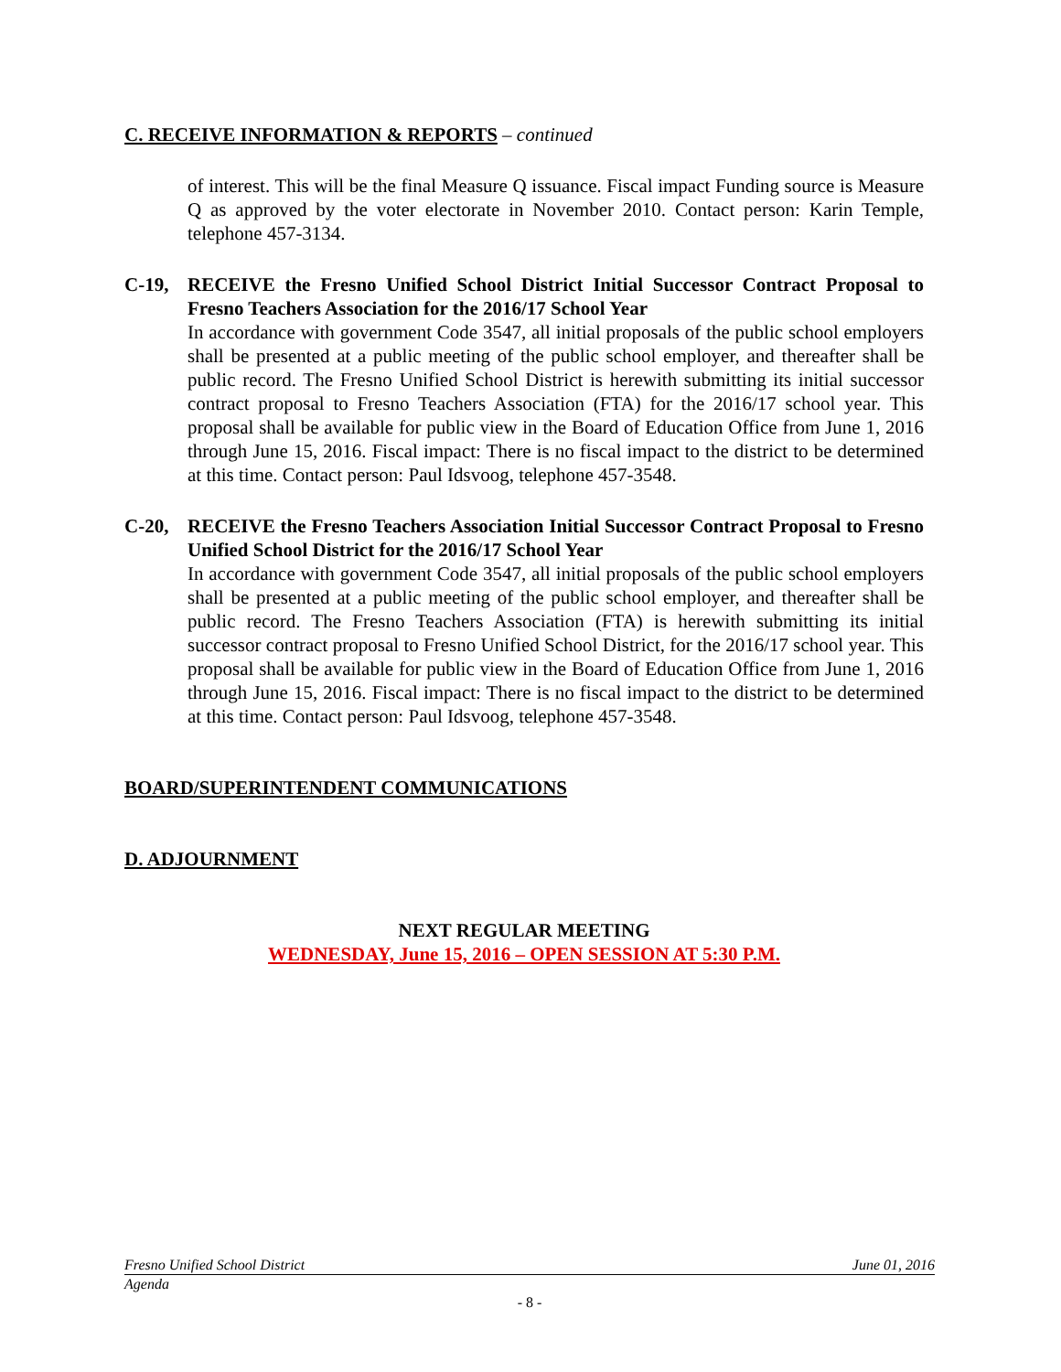C. RECEIVE INFORMATION & REPORTS – continued
of interest. This will be the final Measure Q issuance. Fiscal impact Funding source is Measure Q as approved by the voter electorate in November 2010. Contact person: Karin Temple, telephone 457-3134.
C-19, RECEIVE the Fresno Unified School District Initial Successor Contract Proposal to Fresno Teachers Association for the 2016/17 School Year
In accordance with government Code 3547, all initial proposals of the public school employers shall be presented at a public meeting of the public school employer, and thereafter shall be public record. The Fresno Unified School District is herewith submitting its initial successor contract proposal to Fresno Teachers Association (FTA) for the 2016/17 school year. This proposal shall be available for public view in the Board of Education Office from June 1, 2016 through June 15, 2016. Fiscal impact: There is no fiscal impact to the district to be determined at this time. Contact person: Paul Idsvoog, telephone 457-3548.
C-20, RECEIVE the Fresno Teachers Association Initial Successor Contract Proposal to Fresno Unified School District for the 2016/17 School Year
In accordance with government Code 3547, all initial proposals of the public school employers shall be presented at a public meeting of the public school employer, and thereafter shall be public record. The Fresno Teachers Association (FTA) is herewith submitting its initial successor contract proposal to Fresno Unified School District, for the 2016/17 school year. This proposal shall be available for public view in the Board of Education Office from June 1, 2016 through June 15, 2016. Fiscal impact: There is no fiscal impact to the district to be determined at this time. Contact person: Paul Idsvoog, telephone 457-3548.
BOARD/SUPERINTENDENT COMMUNICATIONS
D. ADJOURNMENT
NEXT REGULAR MEETING
WEDNESDAY, June 15, 2016 – OPEN SESSION AT 5:30 P.M.
Fresno Unified School District June 01, 2016
Agenda
- 8 -